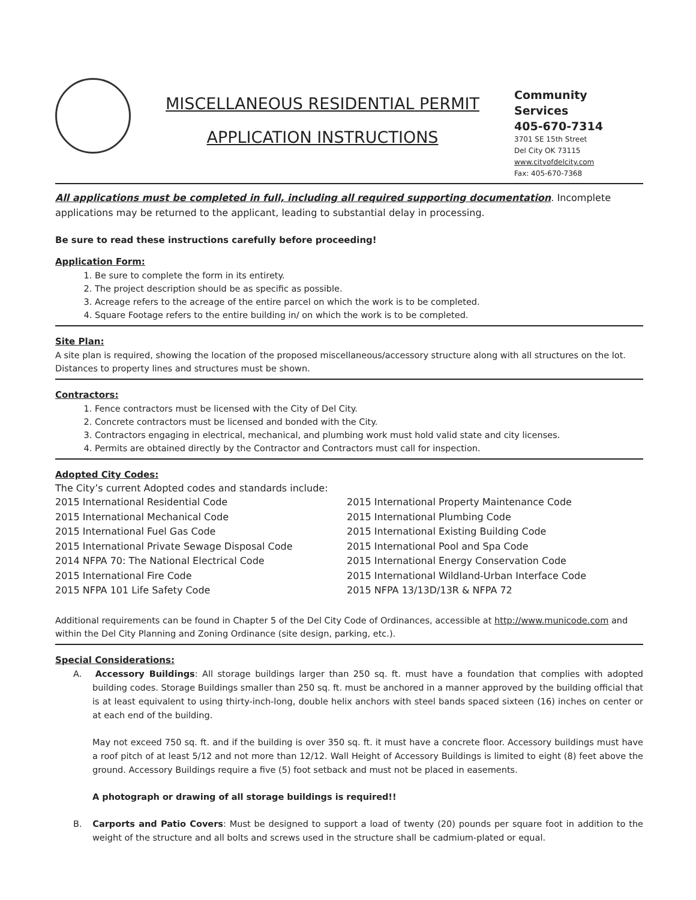MISCELLANEOUS RESIDENTIAL PERMIT
APPLICATION INSTRUCTIONS
Community Services
405-670-7314
3701 SE 15th Street
Del City OK 73115
www.cityofdelcity.com
Fax: 405-670-7368
All applications must be completed in full, including all required supporting documentation. Incomplete applications may be returned to the applicant, leading to substantial delay in processing.
Be sure to read these instructions carefully before proceeding!
Application Form:
1. Be sure to complete the form in its entirety.
2. The project description should be as specific as possible.
3. Acreage refers to the acreage of the entire parcel on which the work is to be completed.
4. Square Footage refers to the entire building in/ on which the work is to be completed.
Site Plan:
A site plan is required, showing the location of the proposed miscellaneous/accessory structure along with all structures on the lot. Distances to property lines and structures must be shown.
Contractors:
1. Fence contractors must be licensed with the City of Del City.
2. Concrete contractors must be licensed and bonded with the City.
3. Contractors engaging in electrical, mechanical, and plumbing work must hold valid state and city licenses.
4. Permits are obtained directly by the Contractor and Contractors must call for inspection.
Adopted City Codes:
The City’s current Adopted codes and standards include:
2015 International Residential Code
2015 International Mechanical Code
2015 International Fuel Gas Code
2015 International Private Sewage Disposal Code
2014 NFPA 70: The National Electrical Code
2015 International Fire Code
2015 NFPA 101 Life Safety Code
2015 International Property Maintenance Code
2015 International Plumbing Code
2015 International Existing Building Code
2015 International Pool and Spa Code
2015 International Energy Conservation Code
2015 International Wildland-Urban Interface Code
2015 NFPA 13/13D/13R & NFPA 72
Additional requirements can be found in Chapter 5 of the Del City Code of Ordinances, accessible at http://www.municode.com and within the Del City Planning and Zoning Ordinance (site design, parking, etc.).
Special Considerations:
A. Accessory Buildings: All storage buildings larger than 250 sq. ft. must have a foundation that complies with adopted building codes. Storage Buildings smaller than 250 sq. ft. must be anchored in a manner approved by the building official that is at least equivalent to using thirty-inch-long, double helix anchors with steel bands spaced sixteen (16) inches on center or at each end of the building.
May not exceed 750 sq. ft. and if the building is over 350 sq. ft. it must have a concrete floor. Accessory buildings must have a roof pitch of at least 5/12 and not more than 12/12. Wall Height of Accessory Buildings is limited to eight (8) feet above the ground. Accessory Buildings require a five (5) foot setback and must not be placed in easements.
A photograph or drawing of all storage buildings is required!!
B. Carports and Patio Covers: Must be designed to support a load of twenty (20) pounds per square foot in addition to the weight of the structure and all bolts and screws used in the structure shall be cadmium-plated or equal.